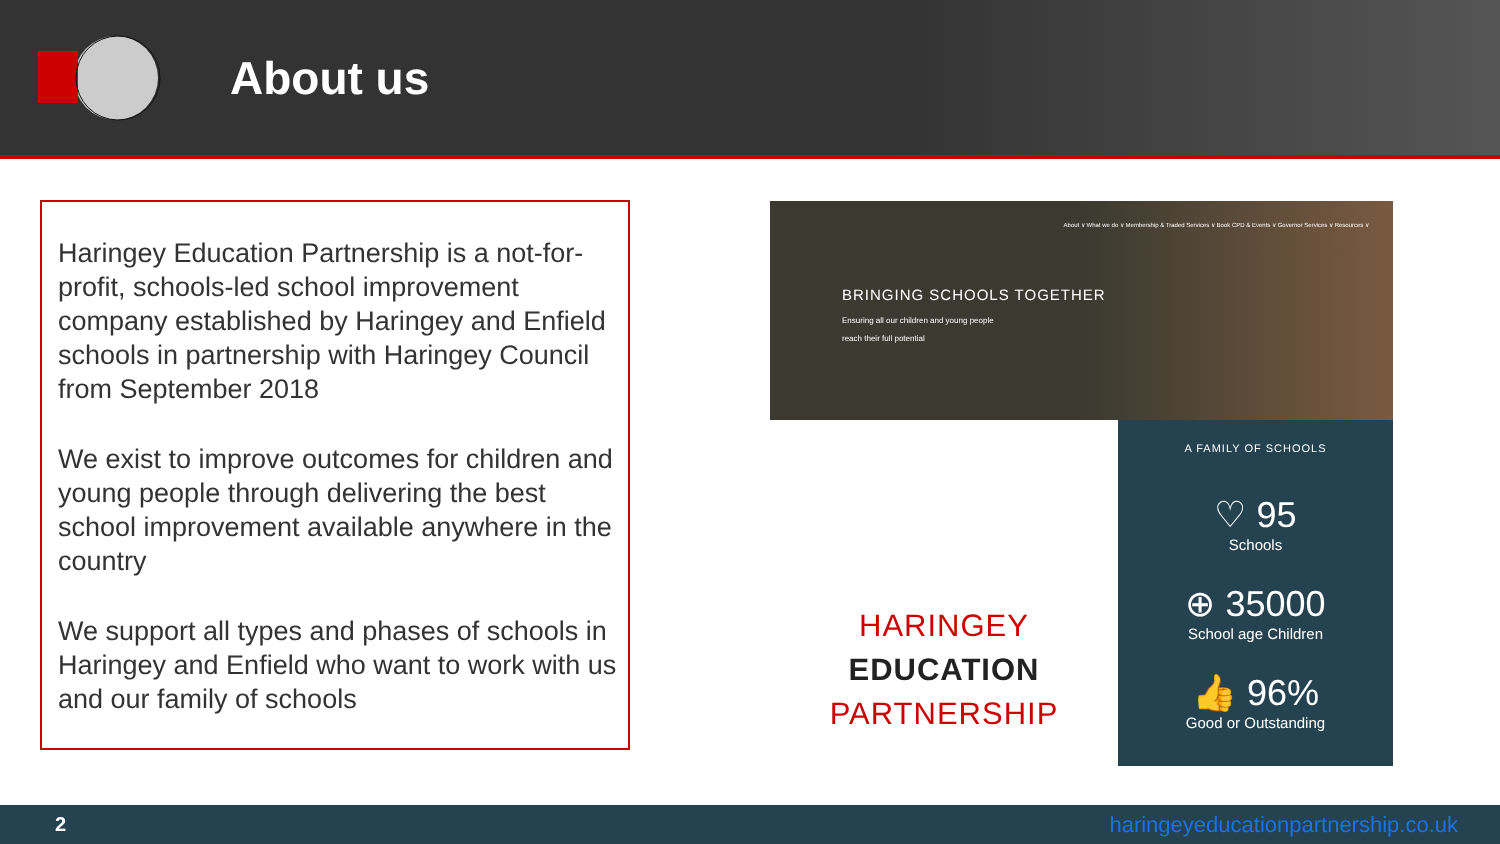About us
Haringey Education Partnership is a not-for-profit, schools-led school improvement company established by Haringey and Enfield schools in partnership with Haringey Council from September 2018
We exist to improve outcomes for children and young people through delivering the best school improvement available anywhere in the country
We support all types and phases of schools in Haringey and Enfield who want to work with us and our family of schools
About ∨ What we do ∨ Membership & Traded Services ∨ Book CPD & Events ∨ Governor Services ∨ Resources ∨
BRINGING SCHOOLS TOGETHER
Ensuring all our children and young people
reach their full potential
HARINGEY
EDUCATION
PARTNERSHIP
A FAMILY OF SCHOOLS
♡ 95
Schools
⊕ 35000
School age Children
👍 96%
Good or Outstanding
2 haringeyeducationpartnership.co.uk